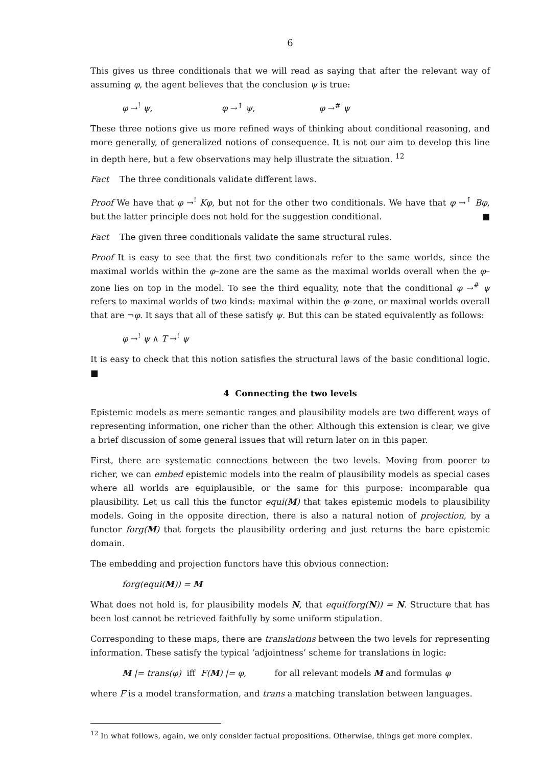6
This gives us three conditionals that we will read as saying that after the relevant way of assuming φ, the agent believes that the conclusion ψ is true:
φ →<sup>!</sup> ψ, φ →<sup>↑</sup> ψ, φ →<sup>#</sup> ψ
These three notions give us more refined ways of thinking about conditional reasoning, and more generally, of generalized notions of consequence. It is not our aim to develop this line in depth here, but a few observations may help illustrate the situation. <sup>12</sup>
Fact The three conditionals validate different laws.
Proof We have that φ →<sup>!</sup> Kφ, but not for the other two conditionals. We have that φ →<sup>↑</sup> Bφ, but the latter principle does not hold for the suggestion conditional. ■
Fact The given three conditionals validate the same structural rules.
Proof It is easy to see that the first two conditionals refer to the same worlds, since the maximal worlds within the φ–zone are the same as the maximal worlds overall when the φ–zone lies on top in the model. To see the third equality, note that the conditional φ →<sup>#</sup> ψ refers to maximal worlds of two kinds: maximal within the φ–zone, or maximal worlds overall that are ¬φ. It says that all of these satisfy ψ. But this can be stated equivalently as follows:
φ →<sup>!</sup> ψ ∧ T →<sup>!</sup> ψ
It is easy to check that this notion satisfies the structural laws of the basic conditional logic. ■
4 Connecting the two levels
Epistemic models as mere semantic ranges and plausibility models are two different ways of representing information, one richer than the other. Although this extension is clear, we give a brief discussion of some general issues that will return later on in this paper.
First, there are systematic connections between the two levels. Moving from poorer to richer, we can embed epistemic models into the realm of plausibility models as special cases where all worlds are equiplausible, or the same for this purpose: incomparable qua plausibility. Let us call this the functor equi(M) that takes epistemic models to plausibility models. Going in the opposite direction, there is also a natural notion of projection, by a functor forg(M) that forgets the plausibility ordering and just returns the bare epistemic domain.
The embedding and projection functors have this obvious connection:
forg(equi(M)) = M
What does not hold is, for plausibility models N, that equi(forg(N)) = N. Structure that has been lost cannot be retrieved faithfully by some uniform stipulation.
Corresponding to these maps, there are translations between the two levels for representing information. These satisfy the typical ‘adjointness’ scheme for translations in logic:
M |= trans(φ) iff F(M) |= φ, for all relevant models M and formulas φ
where F is a model transformation, and trans a matching translation between languages.
<sup>12</sup> In what follows, again, we only consider factual propositions. Otherwise, things get more complex.